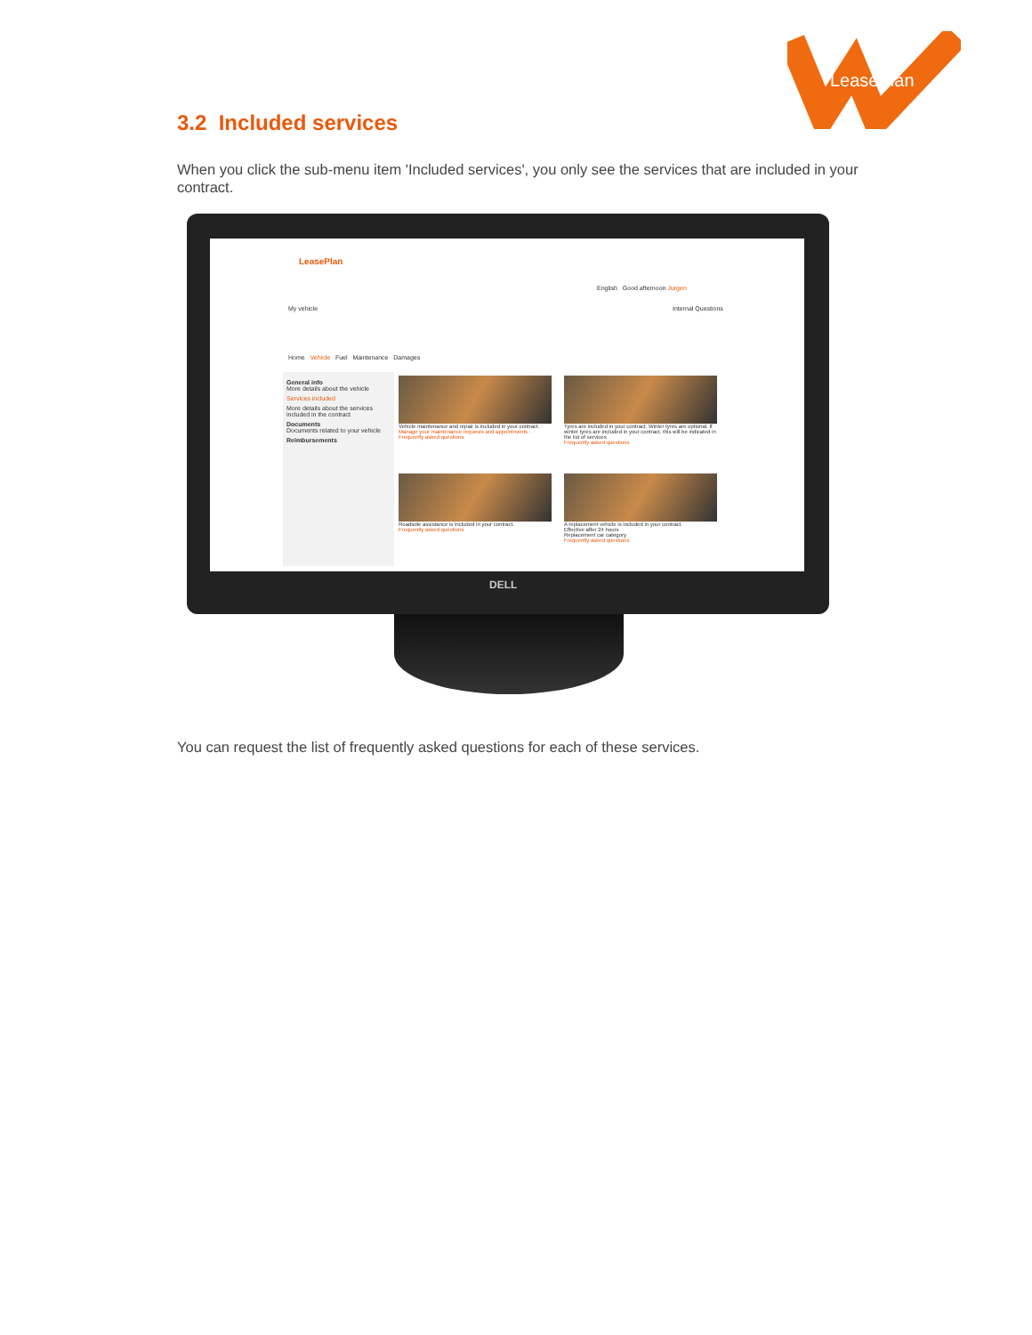LeasePlan
3.2 Included services
When you click the sub-menu item 'Included services', you only see the services that are included in your contract.
LeasePlan
English Good afternoon Jurgen
My vehicle Internal Questions
Home Vehicle Fuel Maintenance Damages
General info
More details about the vehicle
Services included
More details about the services included in the contract
Documents
Documents related to your vehicle
Reimbursements
Vehicle maintenance and repair is included in your contract.
Manage your maintenance requests and appointments · Frequently asked questions
Tyres are included in your contract. Winter tyres are optional. If winter tyres are included in your contract, this will be indicated in the list of services
Frequently asked questions
Roadside assistance is included in your contract.
Frequently asked questions
A replacement vehicle is included in your contract.
Effective after 24 hours
Replacement car category
Frequently asked questions
DELL
You can request the list of frequently asked questions for each of these services.